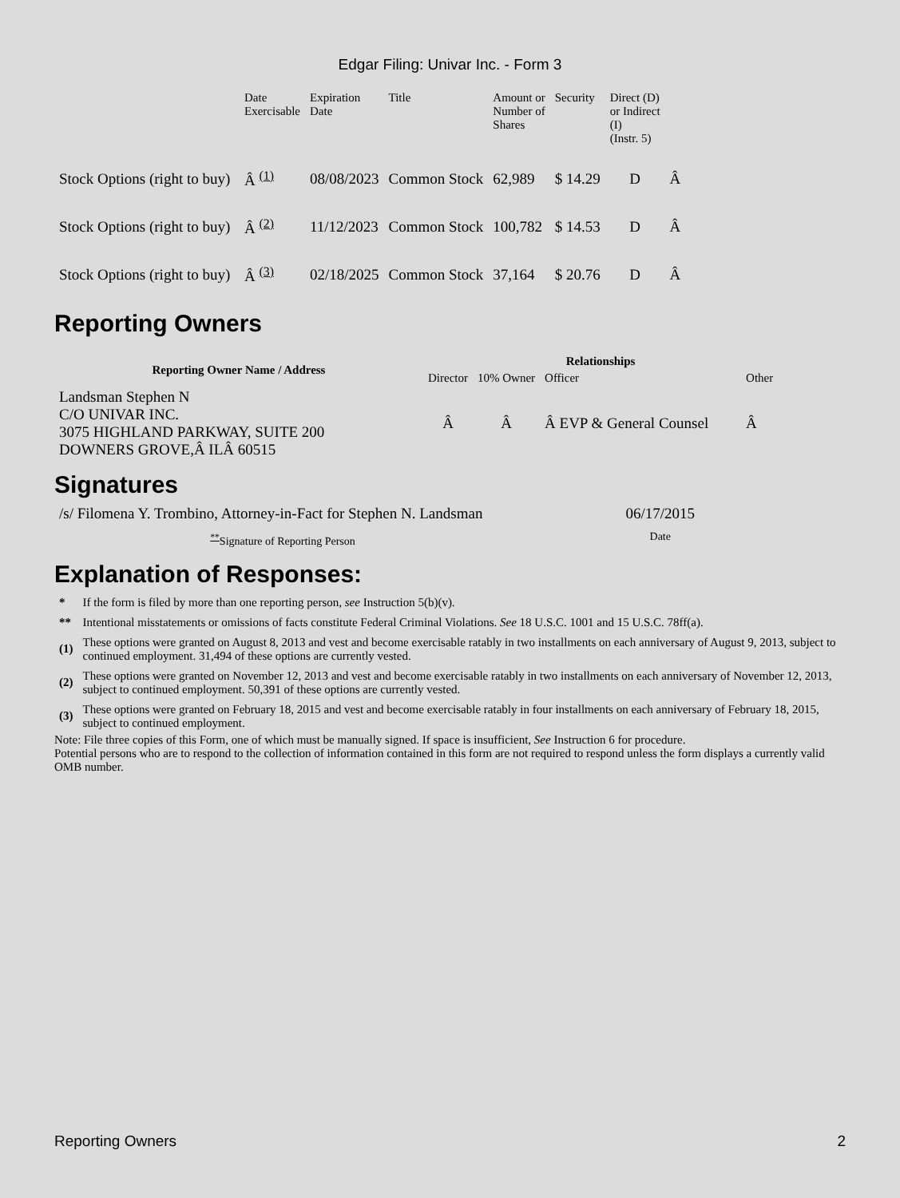Edgar Filing: Univar Inc. - Form 3
| | Date Exercisable | Expiration Date | Title | Amount or Number of Shares | Security | Direct (D) or Indirect (I) (Instr. 5) | |
| --- | --- | --- | --- | --- | --- | --- | --- |
| Stock Options (right to buy) | Â <sup>(1)</sup> | 08/08/2023 | Common Stock | 62,989 | $ 14.29 | D | Â |
| Stock Options (right to buy) | Â <sup>(2)</sup> | 11/12/2023 | Common Stock | 100,782 | $ 14.53 | D | Â |
| Stock Options (right to buy) | Â <sup>(3)</sup> | 02/18/2025 | Common Stock | 37,164 | $ 20.76 | D | Â |
Reporting Owners
| Reporting Owner Name / Address | Relationships | | | |
| --- | --- | --- | --- | --- |
| | Director | 10% Owner | Officer | Other |
| Landsman Stephen N C/O UNIVAR INC. 3075 HIGHLAND PARKWAY, SUITE 200 DOWNERS GROVE,Â ILÂ 60515 | Â | Â | Â EVP & General Counsel | Â |
Signatures
| /s/ Filomena Y. Trombino, Attorney-in-Fact for Stephen N. Landsman | 06/17/2015 | |
| <sup>**</sup> Signature of Reporting Person | Date | |
Explanation of Responses:
| * | If the form is filed by more than one reporting person, see Instruction 5(b)(v). |
| ** | Intentional misstatements or omissions of facts constitute Federal Criminal Violations. See 18 U.S.C. 1001 and 15 U.S.C. 78ff(a). |
| (1) | These options were granted on August 8, 2013 and vest and become exercisable ratably in two installments on each anniversary of August 9, 2013, subject to continued employment. 31,494 of these options are currently vested. |
| (2) | These options were granted on November 12, 2013 and vest and become exercisable ratably in two installments on each anniversary of November 12, 2013, subject to continued employment. 50,391 of these options are currently vested. |
| (3) | These options were granted on February 18, 2015 and vest and become exercisable ratably in four installments on each anniversary of February 18, 2015, subject to continued employment. |
Note: File three copies of this Form, one of which must be manually signed. If space is insufficient, See Instruction 6 for procedure.
Potential persons who are to respond to the collection of information contained in this form are not required to respond unless the form displays a currently valid OMB number.
Reporting Owners 2